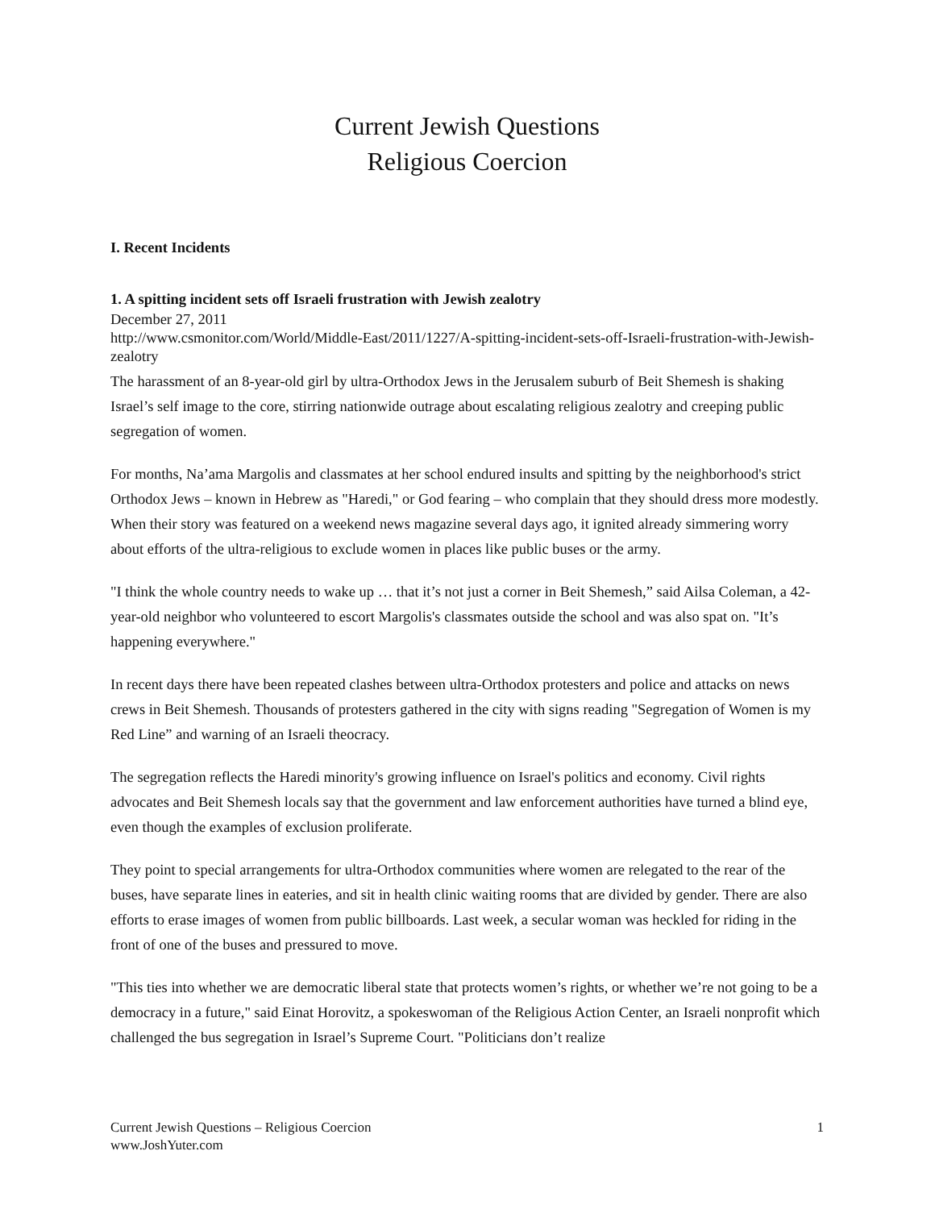Current Jewish Questions
Religious Coercion
I. Recent Incidents
1. A spitting incident sets off Israeli frustration with Jewish zealotry
December 27, 2011
http://www.csmonitor.com/World/Middle-East/2011/1227/A-spitting-incident-sets-off-Israeli-frustration-with-Jewish-zealotry
The harassment of an 8-year-old girl by ultra-Orthodox Jews in the Jerusalem suburb of Beit Shemesh is shaking Israel’s self image to the core, stirring nationwide outrage about escalating religious zealotry and creeping public segregation of women.
For months, Na’ama Margolis and classmates at her school endured insults and spitting by the neighborhood's strict Orthodox Jews – known in Hebrew as "Haredi," or God fearing – who complain that they should dress more modestly. When their story was featured on a weekend news magazine several days ago, it ignited already simmering worry about efforts of the ultra-religious to exclude women in places like public buses or the army.
"I think the whole country needs to wake up … that it’s not just a corner in Beit Shemesh,” said Ailsa Coleman, a 42-year-old neighbor who volunteered to escort Margolis's classmates outside the school and was also spat on. "It’s happening everywhere."
In recent days there have been repeated clashes between ultra-Orthodox protesters and police and attacks on news crews in Beit Shemesh. Thousands of protesters gathered in the city with signs reading "Segregation of Women is my Red Line” and warning of an Israeli theocracy.
The segregation reflects the Haredi minority's growing influence on Israel's politics and economy. Civil rights advocates and Beit Shemesh locals say that the government and law enforcement authorities have turned a blind eye, even though the examples of exclusion proliferate.
They point to special arrangements for ultra-Orthodox communities where women are relegated to the rear of the buses, have separate lines in eateries, and sit in health clinic waiting rooms that are divided by gender. There are also efforts to erase images of women from public billboards. Last week, a secular woman was heckled for riding in the front of one of the buses and pressured to move.
"This ties into whether we are democratic liberal state that protects women’s rights, or whether we’re not going to be a democracy in a future," said Einat Horovitz, a spokeswoman of the Religious Action Center, an Israeli nonprofit which challenged the bus segregation in Israel’s Supreme Court. "Politicians don’t realize
Current Jewish Questions – Religious Coercion
www.JoshYuter.com
1